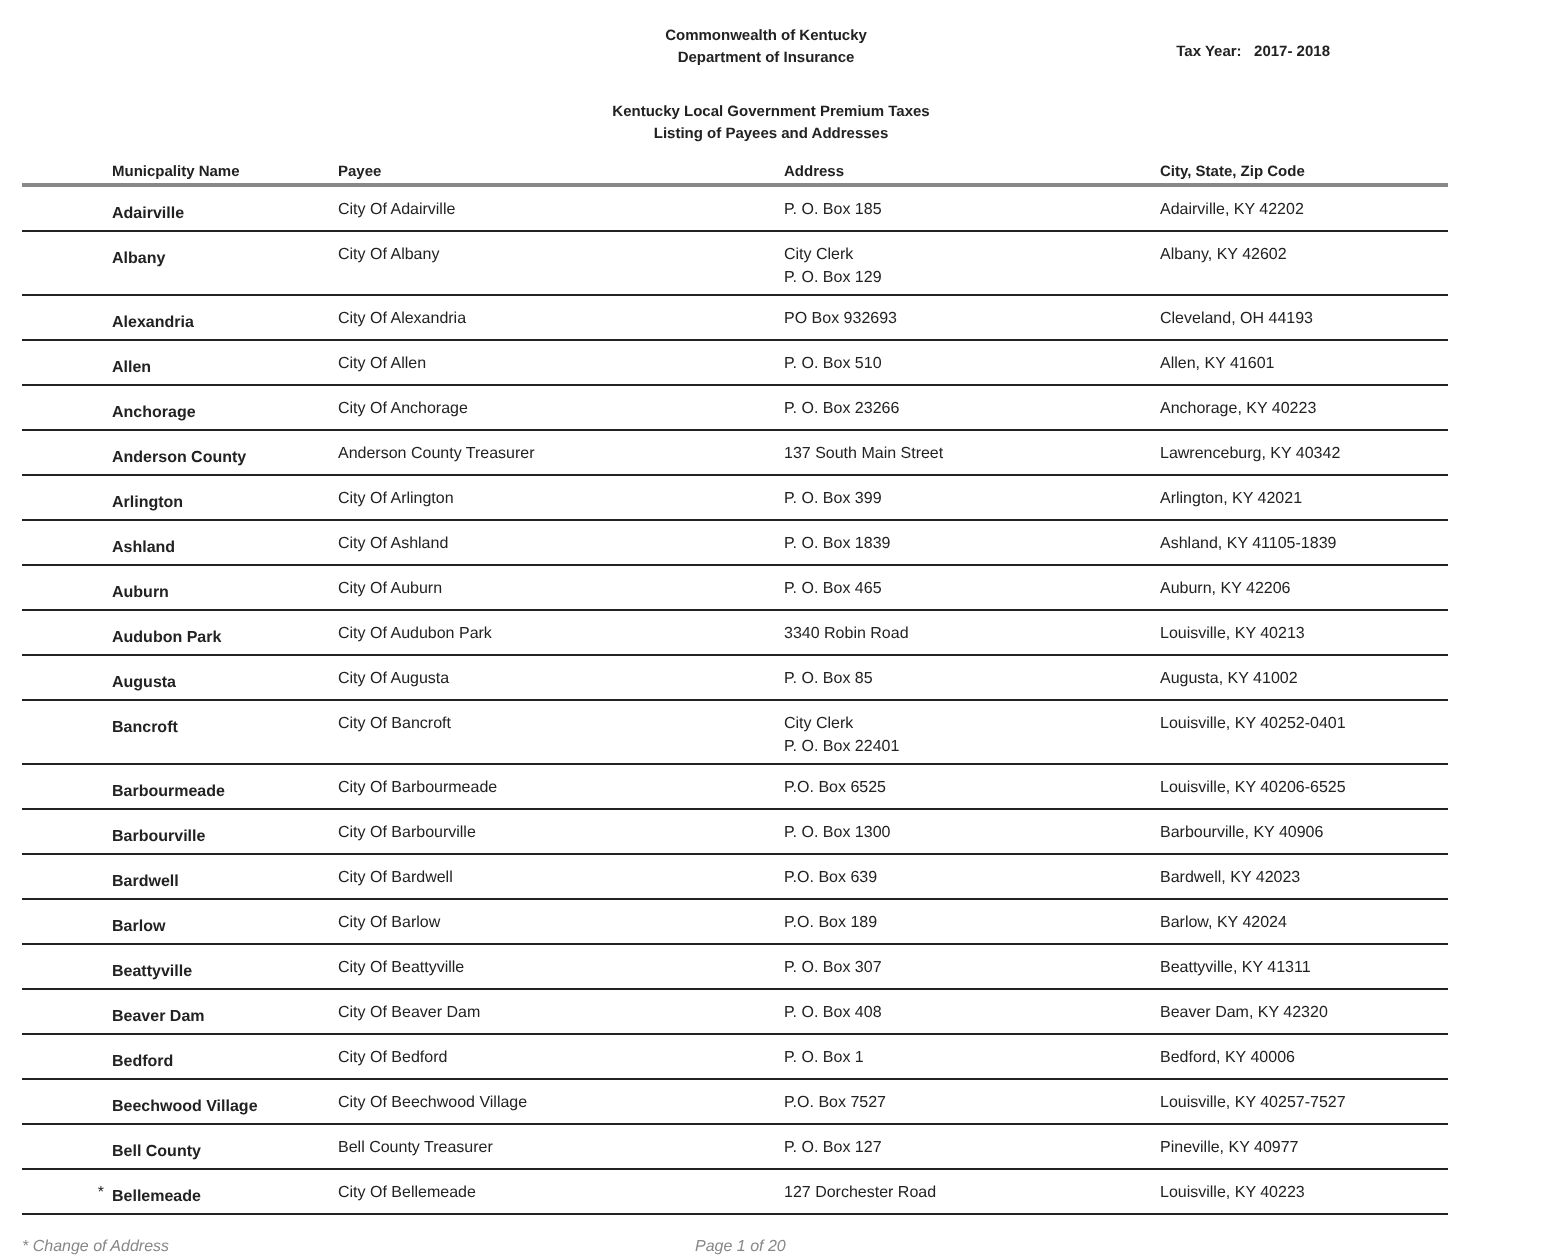Commonwealth of Kentucky
Department of Insurance
Tax Year: 2017- 2018
Kentucky Local Government Premium Taxes
Listing of Payees and Addresses
| | Municpality Name | Payee | Address | City, State, Zip Code |
| --- | --- | --- | --- | --- |
| | Adairville | City Of Adairville | P. O. Box 185 | Adairville, KY 42202 |
| | Albany | City Of Albany | City Clerk P. O. Box 129 | Albany, KY 42602 |
| | Alexandria | City Of Alexandria | PO Box 932693 | Cleveland, OH 44193 |
| | Allen | City Of Allen | P. O. Box 510 | Allen, KY 41601 |
| | Anchorage | City Of Anchorage | P. O. Box 23266 | Anchorage, KY 40223 |
| | Anderson County | Anderson County Treasurer | 137 South Main Street | Lawrenceburg, KY 40342 |
| | Arlington | City Of Arlington | P. O. Box 399 | Arlington, KY 42021 |
| | Ashland | City Of Ashland | P. O. Box 1839 | Ashland, KY 41105-1839 |
| | Auburn | City Of Auburn | P. O. Box 465 | Auburn, KY 42206 |
| | Audubon Park | City Of Audubon Park | 3340 Robin Road | Louisville, KY 40213 |
| | Augusta | City Of Augusta | P. O. Box 85 | Augusta, KY 41002 |
| | Bancroft | City Of Bancroft | City Clerk P. O. Box 22401 | Louisville, KY 40252-0401 |
| | Barbourmeade | City Of Barbourmeade | P.O. Box 6525 | Louisville, KY 40206-6525 |
| | Barbourville | City Of Barbourville | P. O. Box 1300 | Barbourville, KY 40906 |
| | Bardwell | City Of Bardwell | P.O. Box 639 | Bardwell, KY 42023 |
| | Barlow | City Of Barlow | P.O. Box 189 | Barlow, KY 42024 |
| | Beattyville | City Of Beattyville | P. O. Box 307 | Beattyville, KY 41311 |
| | Beaver Dam | City Of Beaver Dam | P. O. Box 408 | Beaver Dam, KY 42320 |
| | Bedford | City Of Bedford | P. O. Box 1 | Bedford, KY 40006 |
| | Beechwood Village | City Of Beechwood Village | P.O. Box 7527 | Louisville, KY 40257-7527 |
| | Bell County | Bell County Treasurer | P. O. Box 127 | Pineville, KY 40977 |
| * | Bellemeade | City Of Bellemeade | 127 Dorchester Road | Louisville, KY 40223 |
* Change of Address Page 1 of 20